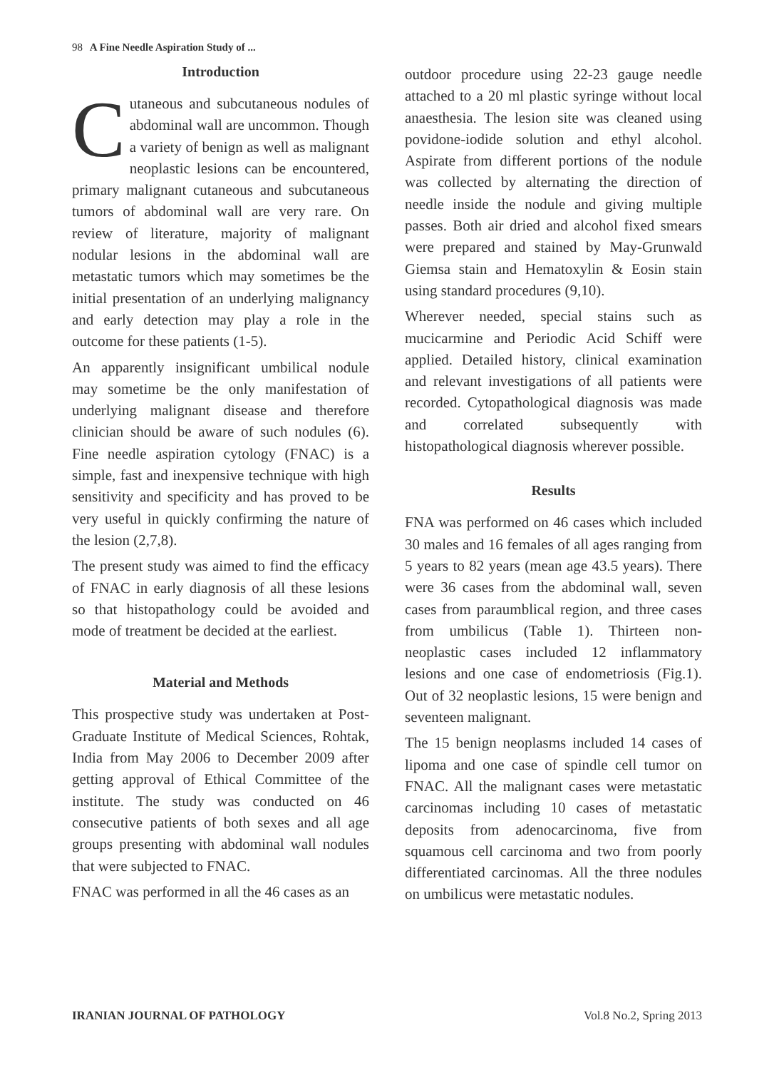98 A Fine Needle Aspiration Study of ...
Introduction
Cutaneous and subcutaneous nodules of abdominal wall are uncommon. Though a variety of benign as well as malignant neoplastic lesions can be encountered, primary malignant cutaneous and subcutaneous tumors of abdominal wall are very rare. On review of literature, majority of malignant nodular lesions in the abdominal wall are metastatic tumors which may sometimes be the initial presentation of an underlying malignancy and early detection may play a role in the outcome for these patients (1-5).
An apparently insignificant umbilical nodule may sometime be the only manifestation of underlying malignant disease and therefore clinician should be aware of such nodules (6). Fine needle aspiration cytology (FNAC) is a simple, fast and inexpensive technique with high sensitivity and specificity and has proved to be very useful in quickly confirming the nature of the lesion (2,7,8).
The present study was aimed to find the efficacy of FNAC in early diagnosis of all these lesions so that histopathology could be avoided and mode of treatment be decided at the earliest.
Material and Methods
This prospective study was undertaken at Post-Graduate Institute of Medical Sciences, Rohtak, India from May 2006 to December 2009 after getting approval of Ethical Committee of the institute. The study was conducted on 46 consecutive patients of both sexes and all age groups presenting with abdominal wall nodules that were subjected to FNAC.
FNAC was performed in all the 46 cases as an
outdoor procedure using 22-23 gauge needle attached to a 20 ml plastic syringe without local anaesthesia. The lesion site was cleaned using povidone-iodide solution and ethyl alcohol. Aspirate from different portions of the nodule was collected by alternating the direction of needle inside the nodule and giving multiple passes. Both air dried and alcohol fixed smears were prepared and stained by May-Grunwald Giemsa stain and Hematoxylin & Eosin stain using standard procedures (9,10).
Wherever needed, special stains such as mucicarmine and Periodic Acid Schiff were applied. Detailed history, clinical examination and relevant investigations of all patients were recorded. Cytopathological diagnosis was made and correlated subsequently with histopathological diagnosis wherever possible.
Results
FNA was performed on 46 cases which included 30 males and 16 females of all ages ranging from 5 years to 82 years (mean age 43.5 years). There were 36 cases from the abdominal wall, seven cases from paraumblical region, and three cases from umbilicus (Table 1). Thirteen non-neoplastic cases included 12 inflammatory lesions and one case of endometriosis (Fig.1). Out of 32 neoplastic lesions, 15 were benign and seventeen malignant.
The 15 benign neoplasms included 14 cases of lipoma and one case of spindle cell tumor on FNAC. All the malignant cases were metastatic carcinomas including 10 cases of metastatic deposits from adenocarcinoma, five from squamous cell carcinoma and two from poorly differentiated carcinomas. All the three nodules on umbilicus were metastatic nodules.
IRANIAN JOURNAL OF PATHOLOGY Vol.8 No.2, Spring 2013